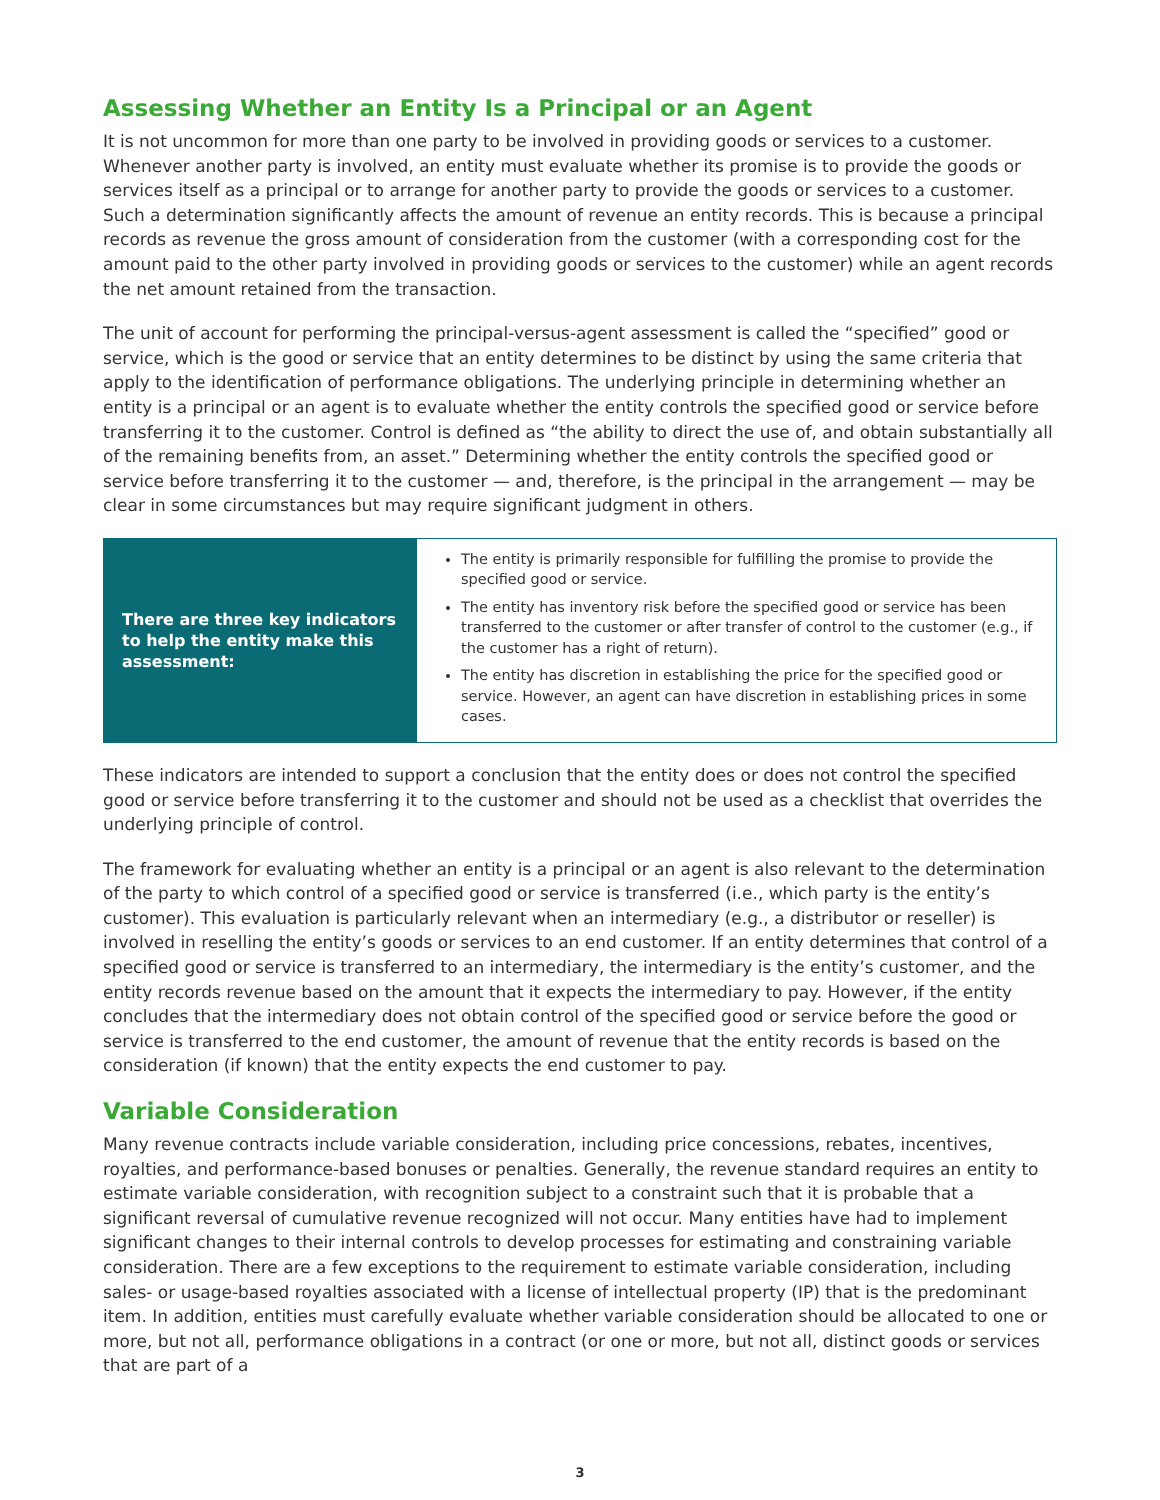Assessing Whether an Entity Is a Principal or an Agent
It is not uncommon for more than one party to be involved in providing goods or services to a customer. Whenever another party is involved, an entity must evaluate whether its promise is to provide the goods or services itself as a principal or to arrange for another party to provide the goods or services to a customer. Such a determination significantly affects the amount of revenue an entity records. This is because a principal records as revenue the gross amount of consideration from the customer (with a corresponding cost for the amount paid to the other party involved in providing goods or services to the customer) while an agent records the net amount retained from the transaction.
The unit of account for performing the principal-versus-agent assessment is called the “specified” good or service, which is the good or service that an entity determines to be distinct by using the same criteria that apply to the identification of performance obligations. The underlying principle in determining whether an entity is a principal or an agent is to evaluate whether the entity controls the specified good or service before transferring it to the customer. Control is defined as “the ability to direct the use of, and obtain substantially all of the remaining benefits from, an asset.” Determining whether the entity controls the specified good or service before transferring it to the customer — and, therefore, is the principal in the arrangement — may be clear in some circumstances but may require significant judgment in others.
There are three key indicators to help the entity make this assessment:
The entity is primarily responsible for fulfilling the promise to provide the specified good or service.
The entity has inventory risk before the specified good or service has been transferred to the customer or after transfer of control to the customer (e.g., if the customer has a right of return).
The entity has discretion in establishing the price for the specified good or service. However, an agent can have discretion in establishing prices in some cases.
These indicators are intended to support a conclusion that the entity does or does not control the specified good or service before transferring it to the customer and should not be used as a checklist that overrides the underlying principle of control.
The framework for evaluating whether an entity is a principal or an agent is also relevant to the determination of the party to which control of a specified good or service is transferred (i.e., which party is the entity’s customer). This evaluation is particularly relevant when an intermediary (e.g., a distributor or reseller) is involved in reselling the entity’s goods or services to an end customer. If an entity determines that control of a specified good or service is transferred to an intermediary, the intermediary is the entity’s customer, and the entity records revenue based on the amount that it expects the intermediary to pay. However, if the entity concludes that the intermediary does not obtain control of the specified good or service before the good or service is transferred to the end customer, the amount of revenue that the entity records is based on the consideration (if known) that the entity expects the end customer to pay.
Variable Consideration
Many revenue contracts include variable consideration, including price concessions, rebates, incentives, royalties, and performance-based bonuses or penalties. Generally, the revenue standard requires an entity to estimate variable consideration, with recognition subject to a constraint such that it is probable that a significant reversal of cumulative revenue recognized will not occur. Many entities have had to implement significant changes to their internal controls to develop processes for estimating and constraining variable consideration. There are a few exceptions to the requirement to estimate variable consideration, including sales- or usage-based royalties associated with a license of intellectual property (IP) that is the predominant item. In addition, entities must carefully evaluate whether variable consideration should be allocated to one or more, but not all, performance obligations in a contract (or one or more, but not all, distinct goods or services that are part of a
3